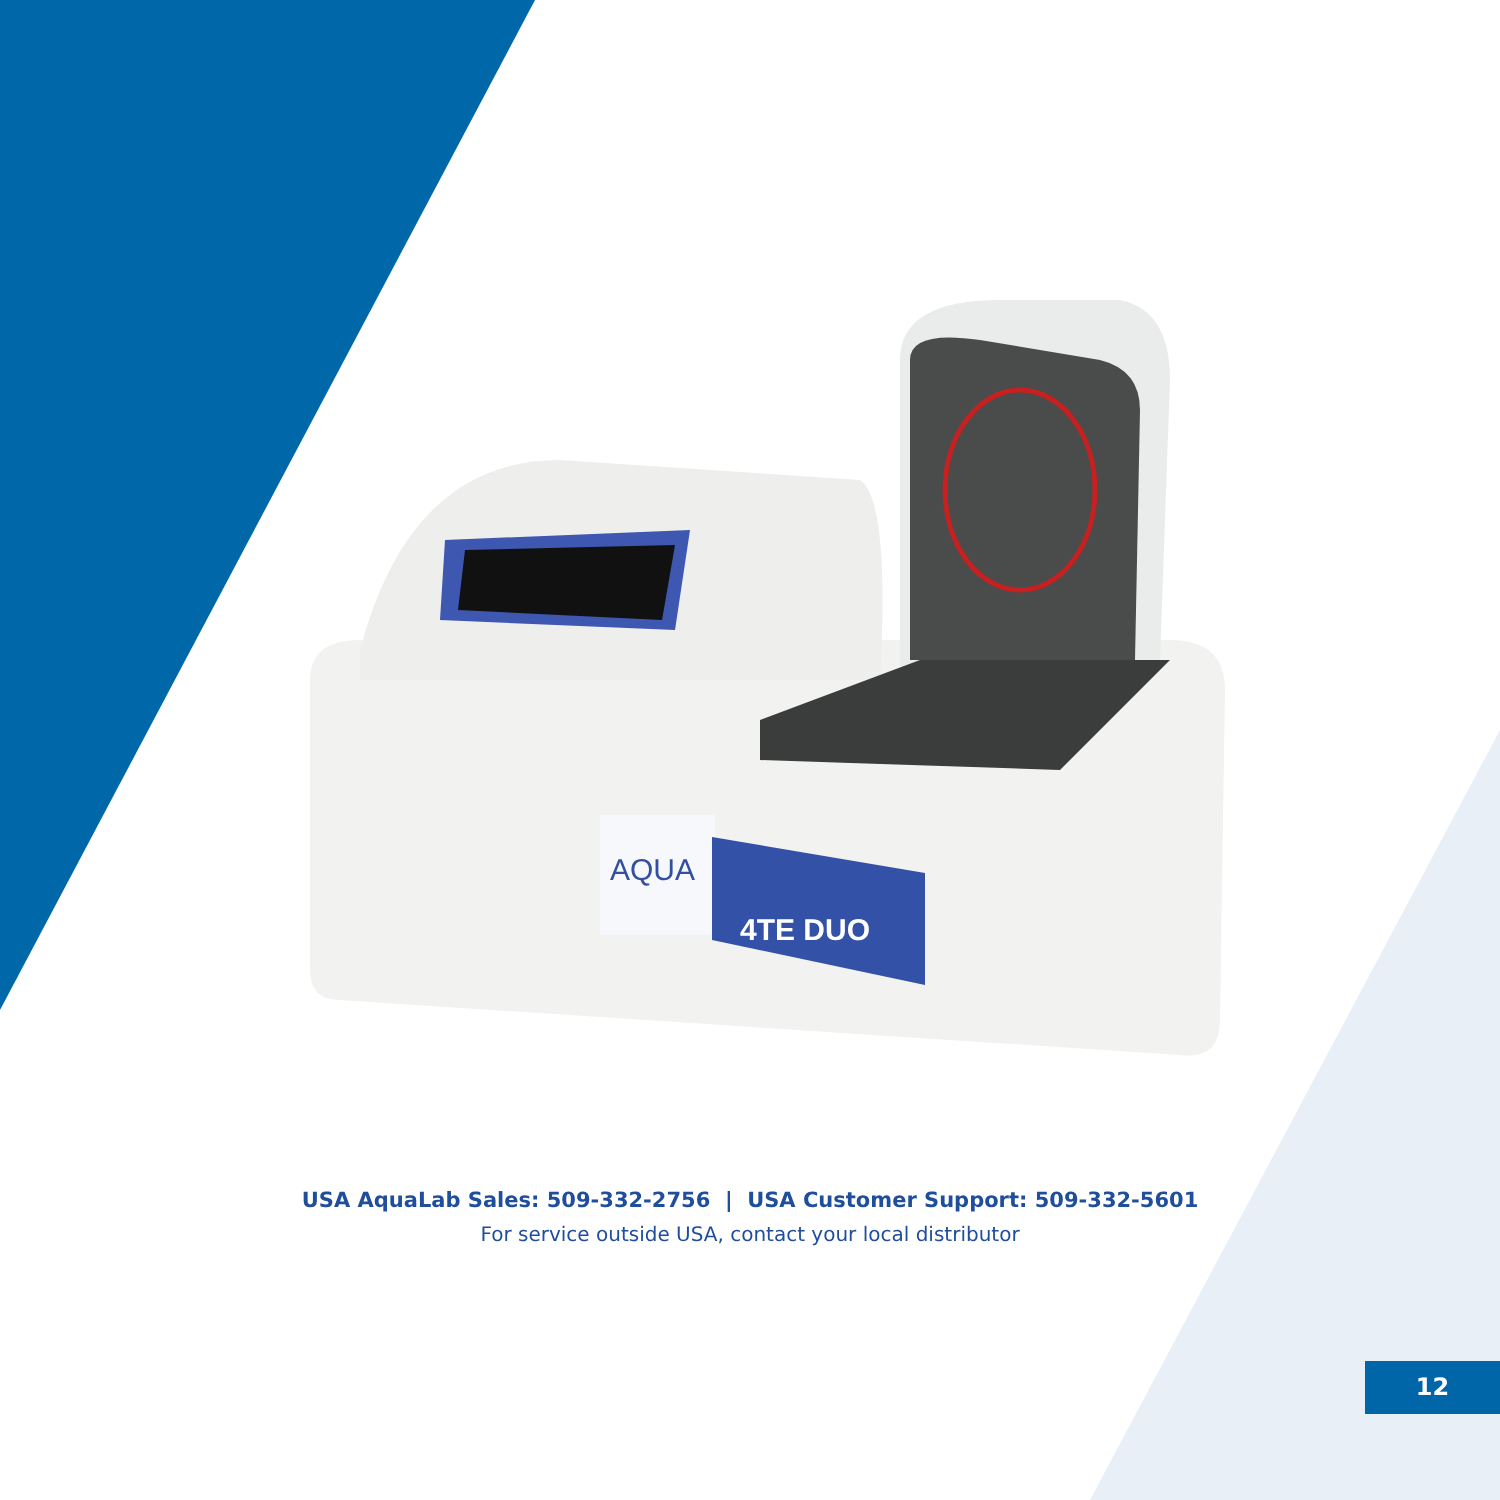AQUA
4TE DUO
USA AquaLab Sales: 509-332-2756 | USA Customer Support: 509-332-5601
For service outside USA, contact your local distributor
12